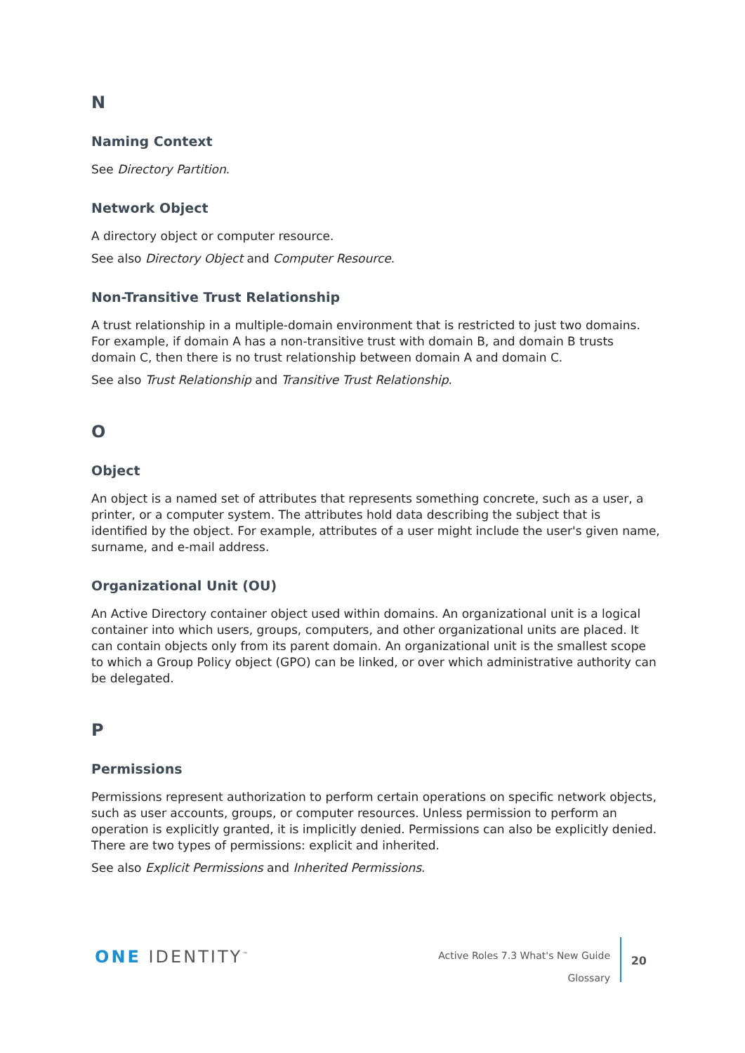N
Naming Context
See Directory Partition.
Network Object
A directory object or computer resource.
See also Directory Object and Computer Resource.
Non-Transitive Trust Relationship
A trust relationship in a multiple-domain environment that is restricted to just two domains. For example, if domain A has a non-transitive trust with domain B, and domain B trusts domain C, then there is no trust relationship between domain A and domain C.
See also Trust Relationship and Transitive Trust Relationship.
O
Object
An object is a named set of attributes that represents something concrete, such as a user, a printer, or a computer system. The attributes hold data describing the subject that is identified by the object. For example, attributes of a user might include the user's given name, surname, and e-mail address.
Organizational Unit (OU)
An Active Directory container object used within domains. An organizational unit is a logical container into which users, groups, computers, and other organizational units are placed. It can contain objects only from its parent domain. An organizational unit is the smallest scope to which a Group Policy object (GPO) can be linked, or over which administrative authority can be delegated.
P
Permissions
Permissions represent authorization to perform certain operations on specific network objects, such as user accounts, groups, or computer resources. Unless permission to perform an operation is explicitly granted, it is implicitly denied. Permissions can also be explicitly denied. There are two types of permissions: explicit and inherited.
See also Explicit Permissions and Inherited Permissions.
ONE IDENTITY<sup>™</sup>
Active Roles 7.3 What's New Guide
Glossary
20